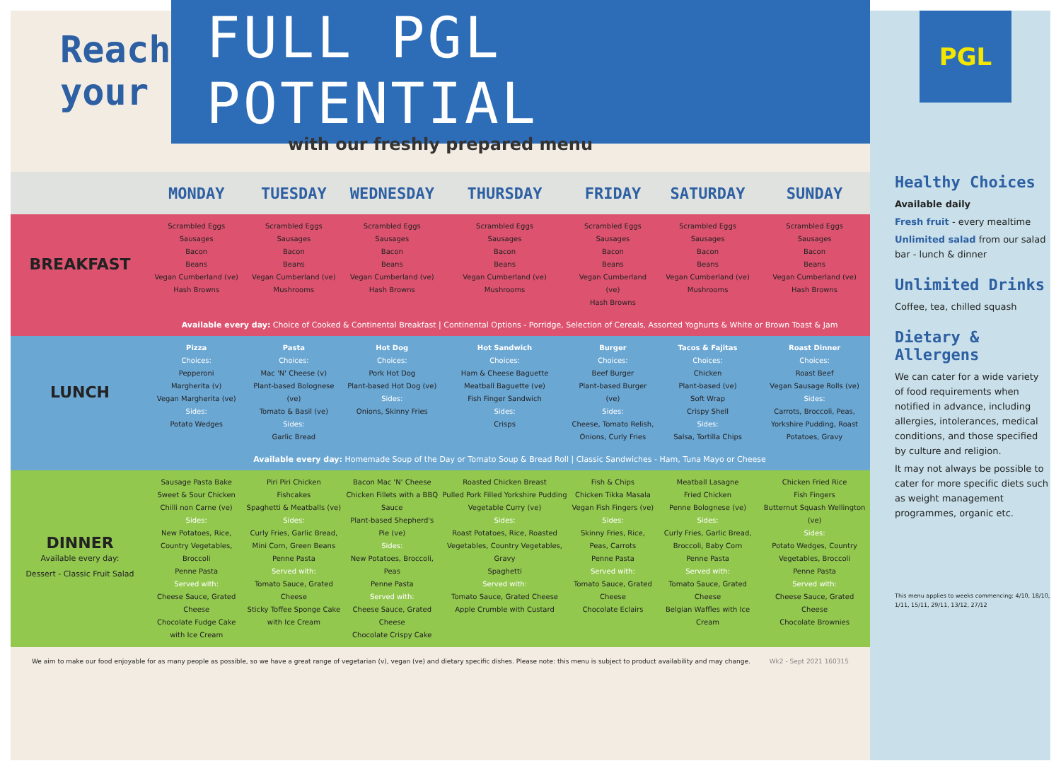Reach your
FULL PGL POTENTIAL
with our freshly prepared menu
| | MONDAY | TUESDAY | WEDNESDAY | THURSDAY | FRIDAY | SATURDAY | SUNDAY |
| --- | --- | --- | --- | --- | --- | --- | --- |
| BREAKFAST | Scrambled Eggs Sausages Bacon Beans Vegan Cumberland (ve) Hash Browns | Scrambled Eggs Sausages Bacon Beans Vegan Cumberland (ve) Mushrooms | Scrambled Eggs Sausages Bacon Beans Vegan Cumberland (ve) Hash Browns | Scrambled Eggs Sausages Bacon Beans Vegan Cumberland (ve) Mushrooms | Scrambled Eggs Sausages Bacon Beans Vegan Cumberland (ve) Hash Browns | Scrambled Eggs Sausages Bacon Beans Vegan Cumberland (ve) Mushrooms | Scrambled Eggs Sausages Bacon Beans Vegan Cumberland (ve) Hash Browns |
| | Available every day: Choice of Cooked & Continental Breakfast / Continental Options - Porridge, Selection of Cereals, Assorted Yoghurts & White or Brown Toast & Jam | | | | | | |
| LUNCH | Pizza Choices: Pepperoni Margherita (v) Vegan Margherita (ve) Sides: Potato Wedges | Pasta Choices: Mac 'N' Cheese (v) Plant-based Bolognese (ve) Tomato & Basil (ve) Sides: Garlic Bread | Hot Dog Choices: Pork Hot Dog Plant-based Hot Dog (ve) Sides: Onions, Skinny Fries | Hot Sandwich Choices: Ham & Cheese Baguette Meatball Baguette (ve) Fish Finger Sandwich Sides: Crisps | Burger Choices: Beef Burger Plant-based Burger (ve) Sides: Cheese, Tomato Relish, Onions, Curly Fries | Tacos & Fajitas Choices: Chicken Plant-based (ve) Soft Wrap Crispy Shell Sides: Salsa, Tortilla Chips | Roast Dinner Choices: Roast Beef Vegan Sausage Rolls (ve) Sides: Carrots, Broccoli, Peas, Yorkshire Pudding, Roast Potatoes, Gravy |
| | Available every day: Homemade Soup of the Day or Tomato Soup & Bread Roll / Classic Sandwiches - Ham, Tuna Mayo or Cheese | | | | | | |
| DINNER Available every day: Dessert - Classic Fruit Salad | Sausage Pasta Bake Sweet & Sour Chicken Chilli non Carne (ve) Sides: New Potatoes, Rice, Country Vegetables, Broccoli Penne Pasta Served with: Cheese Sauce, Grated Cheese Chocolate Fudge Cake with Ice Cream | Piri Piri Chicken Fishcakes Spaghetti & Meatballs (ve) Sides: Curly Fries, Garlic Bread, Mini Corn, Green Beans Penne Pasta Served with: Tomato Sauce, Grated Cheese Sticky Toffee Sponge Cake with Ice Cream | Bacon Mac 'N' Cheese Chicken Fillets with a BBQ Sauce Plant-based Shepherd's Pie (ve) Sides: New Potatoes, Broccoli, Peas Penne Pasta Served with: Cheese Sauce, Grated Cheese Chocolate Crispy Cake | Roasted Chicken Breast Pulled Pork Filled Yorkshire Pudding Vegetable Curry (ve) Sides: Roast Potatoes, Rice, Roasted Vegetables, Country Vegetables, Gravy Spaghetti Served with: Tomato Sauce, Grated Cheese Apple Crumble with Custard | Fish & Chips Chicken Tikka Masala Vegan Fish Fingers (ve) Sides: Skinny Fries, Rice, Peas, Carrots Penne Pasta Served with: Tomato Sauce, Grated Cheese Chocolate Eclairs | Meatball Lasagne Fried Chicken Penne Bolognese (ve) Sides: Curly Fries, Garlic Bread, Broccoli, Baby Corn Penne Pasta Served with: Tomato Sauce, Grated Cheese Belgian Waffles with Ice Cream | Chicken Fried Rice Fish Fingers Butternut Squash Wellington (ve) Sides: Potato Wedges, Country Vegetables, Broccoli Penne Pasta Served with: Cheese Sauce, Grated Cheese Chocolate Brownies |
We aim to make our food enjoyable for as many people as possible, so we have a great range of vegetarian (v), vegan (ve) and dietary specific dishes. Please note: this menu is subject to product availability and may change. Wk2 - Sept 2021 160315
PGL
Healthy Choices
Available daily
Fresh fruit - every mealtime
Unlimited salad from our salad bar - lunch & dinner
Unlimited Drinks
Coffee, tea, chilled squash
Dietary & Allergens
We can cater for a wide variety of food requirements when notified in advance, including allergies, intolerances, medical conditions, and those specified by culture and religion.
It may not always be possible to cater for more specific diets such as weight management programmes, organic etc.
This menu applies to weeks commencing: 4/10, 18/10, 1/11, 15/11, 29/11, 13/12, 27/12